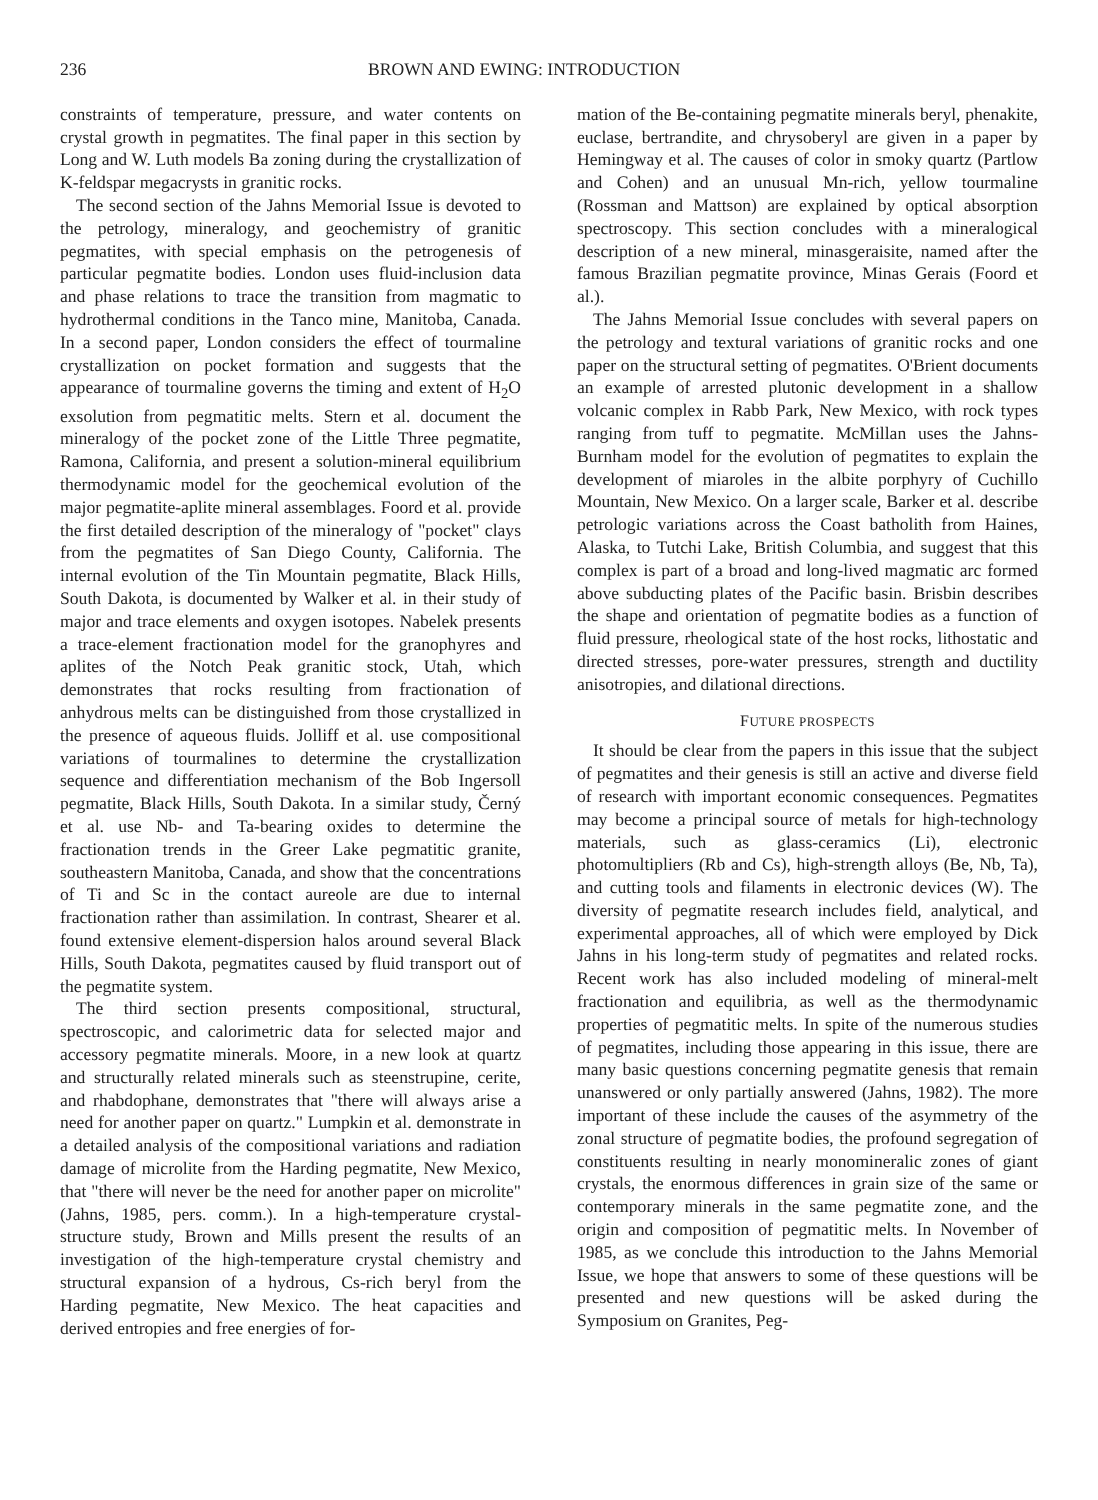236 BROWN AND EWING: INTRODUCTION
constraints of temperature, pressure, and water contents on crystal growth in pegmatites. The final paper in this section by Long and W. Luth models Ba zoning during the crystallization of K-feldspar megacrysts in granitic rocks.
The second section of the Jahns Memorial Issue is devoted to the petrology, mineralogy, and geochemistry of granitic pegmatites, with special emphasis on the petrogenesis of particular pegmatite bodies. London uses fluid-inclusion data and phase relations to trace the transition from magmatic to hydrothermal conditions in the Tanco mine, Manitoba, Canada. In a second paper, London considers the effect of tourmaline crystallization on pocket formation and suggests that the appearance of tourmaline governs the timing and extent of H<sub>2</sub>O exsolution from pegmatitic melts. Stern et al. document the mineralogy of the pocket zone of the Little Three pegmatite, Ramona, California, and present a solution-mineral equilibrium thermodynamic model for the geochemical evolution of the major pegmatite-aplite mineral assemblages. Foord et al. provide the first detailed description of the mineralogy of "pocket" clays from the pegmatites of San Diego County, California. The internal evolution of the Tin Mountain pegmatite, Black Hills, South Dakota, is documented by Walker et al. in their study of major and trace elements and oxygen isotopes. Nabelek presents a trace-element fractionation model for the granophyres and aplites of the Notch Peak granitic stock, Utah, which demonstrates that rocks resulting from fractionation of anhydrous melts can be distinguished from those crystallized in the presence of aqueous fluids. Jolliff et al. use compositional variations of tourmalines to determine the crystallization sequence and differentiation mechanism of the Bob Ingersoll pegmatite, Black Hills, South Dakota. In a similar study, Černý et al. use Nb- and Ta-bearing oxides to determine the fractionation trends in the Greer Lake pegmatitic granite, southeastern Manitoba, Canada, and show that the concentrations of Ti and Sc in the contact aureole are due to internal fractionation rather than assimilation. In contrast, Shearer et al. found extensive element-dispersion halos around several Black Hills, South Dakota, pegmatites caused by fluid transport out of the pegmatite system.
The third section presents compositional, structural, spectroscopic, and calorimetric data for selected major and accessory pegmatite minerals. Moore, in a new look at quartz and structurally related minerals such as steenstrupine, cerite, and rhabdophane, demonstrates that "there will always arise a need for another paper on quartz." Lumpkin et al. demonstrate in a detailed analysis of the compositional variations and radiation damage of microlite from the Harding pegmatite, New Mexico, that "there will never be the need for another paper on microlite" (Jahns, 1985, pers. comm.). In a high-temperature crystal-structure study, Brown and Mills present the results of an investigation of the high-temperature crystal chemistry and structural expansion of a hydrous, Cs-rich beryl from the Harding pegmatite, New Mexico. The heat capacities and derived entropies and free energies of for-
mation of the Be-containing pegmatite minerals beryl, phenakite, euclase, bertrandite, and chrysoberyl are given in a paper by Hemingway et al. The causes of color in smoky quartz (Partlow and Cohen) and an unusual Mn-rich, yellow tourmaline (Rossman and Mattson) are explained by optical absorption spectroscopy. This section concludes with a mineralogical description of a new mineral, minasgeraisite, named after the famous Brazilian pegmatite province, Minas Gerais (Foord et al.).
The Jahns Memorial Issue concludes with several papers on the petrology and textural variations of granitic rocks and one paper on the structural setting of pegmatites. O'Brient documents an example of arrested plutonic development in a shallow volcanic complex in Rabb Park, New Mexico, with rock types ranging from tuff to pegmatite. McMillan uses the Jahns-Burnham model for the evolution of pegmatites to explain the development of miaroles in the albite porphyry of Cuchillo Mountain, New Mexico. On a larger scale, Barker et al. describe petrologic variations across the Coast batholith from Haines, Alaska, to Tutchi Lake, British Columbia, and suggest that this complex is part of a broad and long-lived magmatic arc formed above subducting plates of the Pacific basin. Brisbin describes the shape and orientation of pegmatite bodies as a function of fluid pressure, rheological state of the host rocks, lithostatic and directed stresses, pore-water pressures, strength and ductility anisotropies, and dilational directions.
FUTURE PROSPECTS
It should be clear from the papers in this issue that the subject of pegmatites and their genesis is still an active and diverse field of research with important economic consequences. Pegmatites may become a principal source of metals for high-technology materials, such as glass-ceramics (Li), electronic photomultipliers (Rb and Cs), high-strength alloys (Be, Nb, Ta), and cutting tools and filaments in electronic devices (W). The diversity of pegmatite research includes field, analytical, and experimental approaches, all of which were employed by Dick Jahns in his long-term study of pegmatites and related rocks. Recent work has also included modeling of mineral-melt fractionation and equilibria, as well as the thermodynamic properties of pegmatitic melts. In spite of the numerous studies of pegmatites, including those appearing in this issue, there are many basic questions concerning pegmatite genesis that remain unanswered or only partially answered (Jahns, 1982). The more important of these include the causes of the asymmetry of the zonal structure of pegmatite bodies, the profound segregation of constituents resulting in nearly monomineralic zones of giant crystals, the enormous differences in grain size of the same or contemporary minerals in the same pegmatite zone, and the origin and composition of pegmatitic melts. In November of 1985, as we conclude this introduction to the Jahns Memorial Issue, we hope that answers to some of these questions will be presented and new questions will be asked during the Symposium on Granites, Peg-